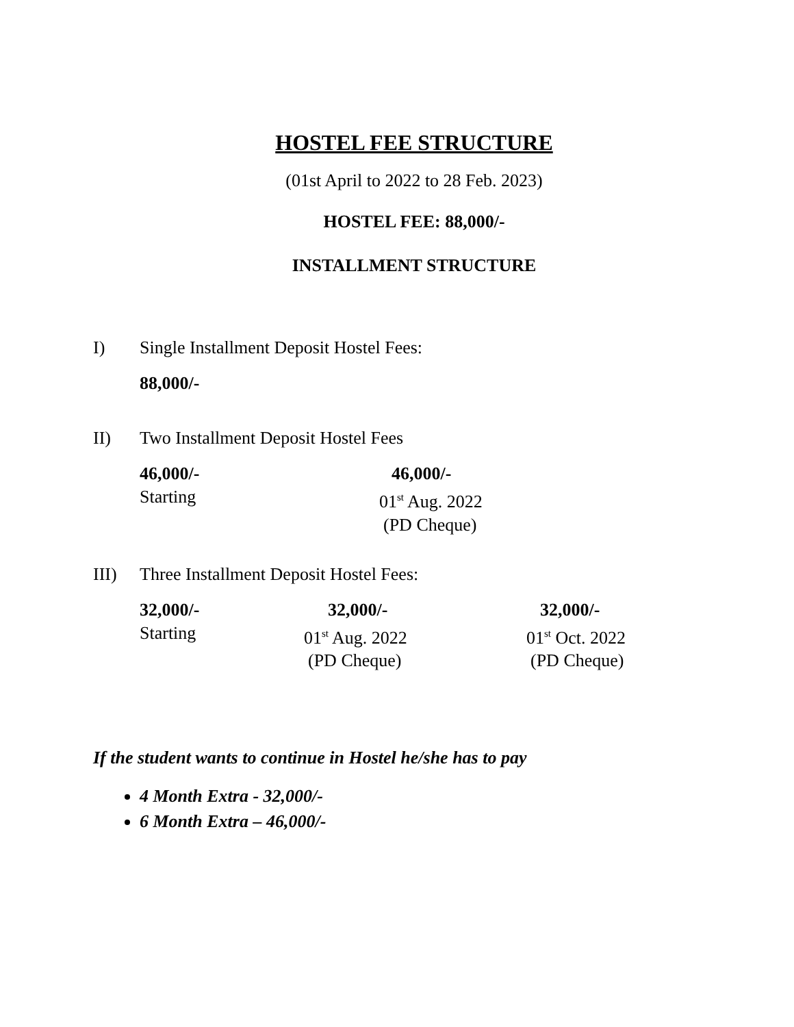HOSTEL FEE STRUCTURE
(01st April to 2022 to 28 Feb. 2023)
HOSTEL FEE: 88,000/-
INSTALLMENT STRUCTURE
I) Single Installment Deposit Hostel Fees:
88,000/-
II) Two Installment Deposit Hostel Fees
46,000/- 46,000/- Starting 01<sup>st</sup> Aug. 2022 (PD Cheque)
III) Three Installment Deposit Hostel Fees:
32,000/- 32,000/- 32,000/- Starting 01<sup>st</sup> Aug. 2022 01<sup>st</sup> Oct. 2022 (PD Cheque) (PD Cheque)
If the student wants to continue in Hostel he/she has to pay
4 Month Extra - 32,000/-
6 Month Extra – 46,000/-